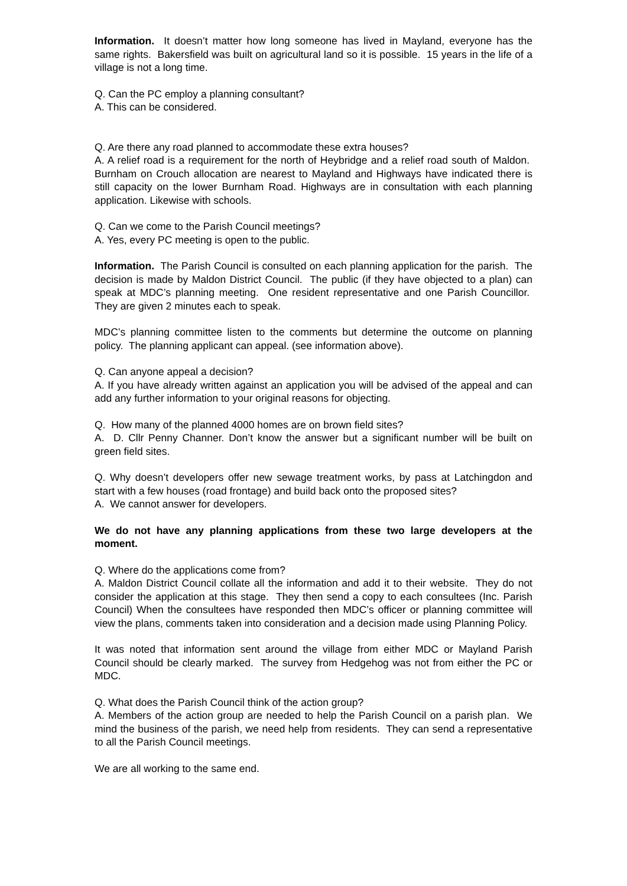Information. It doesn’t matter how long someone has lived in Mayland, everyone has the same rights. Bakersfield was built on agricultural land so it is possible. 15 years in the life of a village is not a long time.
Q. Can the PC employ a planning consultant?
A. This can be considered.
Q. Are there any road planned to accommodate these extra houses?
A. A relief road is a requirement for the north of Heybridge and a relief road south of Maldon. Burnham on Crouch allocation are nearest to Mayland and Highways have indicated there is still capacity on the lower Burnham Road. Highways are in consultation with each planning application. Likewise with schools.
Q. Can we come to the Parish Council meetings?
A. Yes, every PC meeting is open to the public.
Information. The Parish Council is consulted on each planning application for the parish. The decision is made by Maldon District Council. The public (if they have objected to a plan) can speak at MDC’s planning meeting. One resident representative and one Parish Councillor. They are given 2 minutes each to speak.
MDC’s planning committee listen to the comments but determine the outcome on planning policy. The planning applicant can appeal. (see information above).
Q. Can anyone appeal a decision?
A. If you have already written against an application you will be advised of the appeal and can add any further information to your original reasons for objecting.
Q. How many of the planned 4000 homes are on brown field sites?
A. D. Cllr Penny Channer. Don’t know the answer but a significant number will be built on green field sites.
Q. Why doesn’t developers offer new sewage treatment works, by pass at Latchingdon and start with a few houses (road frontage) and build back onto the proposed sites?
A. We cannot answer for developers.
We do not have any planning applications from these two large developers at the moment.
Q. Where do the applications come from?
A. Maldon District Council collate all the information and add it to their website. They do not consider the application at this stage. They then send a copy to each consultees (Inc. Parish Council) When the consultees have responded then MDC’s officer or planning committee will view the plans, comments taken into consideration and a decision made using Planning Policy.
It was noted that information sent around the village from either MDC or Mayland Parish Council should be clearly marked. The survey from Hedgehog was not from either the PC or MDC.
Q. What does the Parish Council think of the action group?
A. Members of the action group are needed to help the Parish Council on a parish plan. We mind the business of the parish, we need help from residents. They can send a representative to all the Parish Council meetings.
We are all working to the same end.